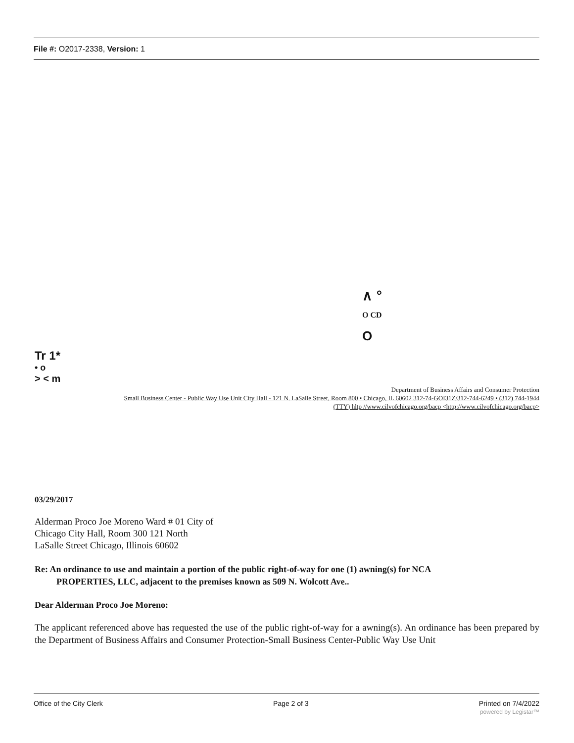File #: O2017-2338, Version: 1
∧ °
O CD
O
Tr 1*
• o
> < m
Department of Business Affairs and Consumer Protection
Small Business Center - Public Way Use Unit City Hall - 121 N. LaSalle Street, Room 800 • Chicago, IL 60602 312-74-GOI31Z/312-744-6249 • (312) 744-1944
(TTY) hltp //www.cilvofchicago.org/bacp <http://www.cilvofchicago.org/bacp>
03/29/2017
Alderman Proco Joe Moreno Ward # 01 City of
Chicago City Hall, Room 300 121 North
LaSalle Street Chicago, Illinois 60602
Re: An ordinance to use and maintain a portion of the public right-of-way for one (1) awning(s) for NCA
PROPERTIES, LLC, adjacent to the premises known as 509 N. Wolcott Ave..
Dear Alderman Proco Joe Moreno:
The applicant referenced above has requested the use of the public right-of-way for a awning(s). An ordinance has been prepared by the Department of Business Affairs and Consumer Protection-Small Business Center-Public Way Use Unit
Office of the City Clerk Page 2 of 3 Printed on 7/4/2022
powered by Legistar™